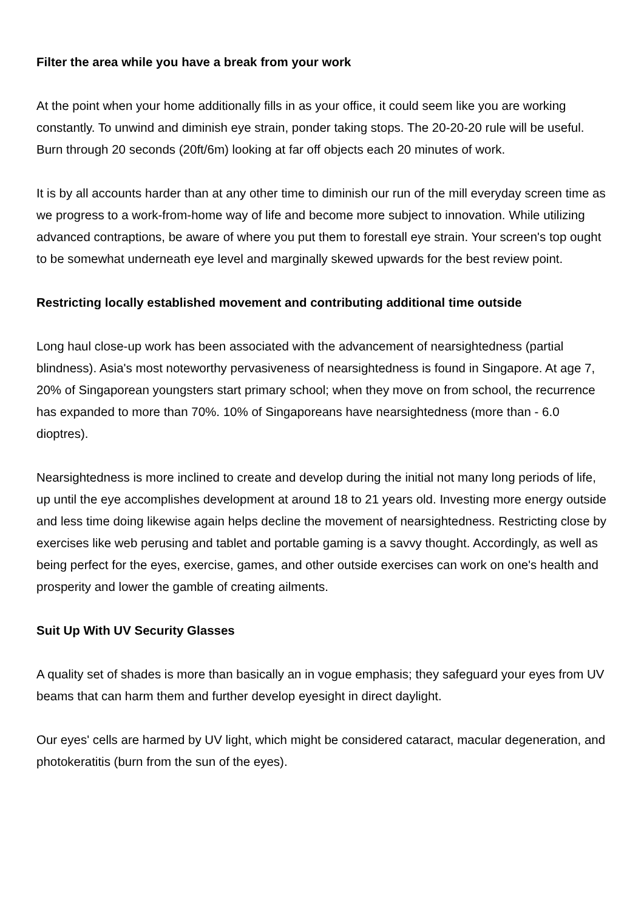Filter the area while you have a break from your work
At the point when your home additionally fills in as your office, it could seem like you are working constantly. To unwind and diminish eye strain, ponder taking stops. The 20-20-20 rule will be useful. Burn through 20 seconds (20ft/6m) looking at far off objects each 20 minutes of work.
It is by all accounts harder than at any other time to diminish our run of the mill everyday screen time as we progress to a work-from-home way of life and become more subject to innovation. While utilizing advanced contraptions, be aware of where you put them to forestall eye strain. Your screen's top ought to be somewhat underneath eye level and marginally skewed upwards for the best review point.
Restricting locally established movement and contributing additional time outside
Long haul close-up work has been associated with the advancement of nearsightedness (partial blindness). Asia's most noteworthy pervasiveness of nearsightedness is found in Singapore. At age 7, 20% of Singaporean youngsters start primary school; when they move on from school, the recurrence has expanded to more than 70%. 10% of Singaporeans have nearsightedness (more than - 6.0 dioptres).
Nearsightedness is more inclined to create and develop during the initial not many long periods of life, up until the eye accomplishes development at around 18 to 21 years old. Investing more energy outside and less time doing likewise again helps decline the movement of nearsightedness. Restricting close by exercises like web perusing and tablet and portable gaming is a savvy thought. Accordingly, as well as being perfect for the eyes, exercise, games, and other outside exercises can work on one's health and prosperity and lower the gamble of creating ailments.
Suit Up With UV Security Glasses
A quality set of shades is more than basically an in vogue emphasis; they safeguard your eyes from UV beams that can harm them and further develop eyesight in direct daylight.
Our eyes' cells are harmed by UV light, which might be considered cataract, macular degeneration, and photokeratitis (burn from the sun of the eyes).